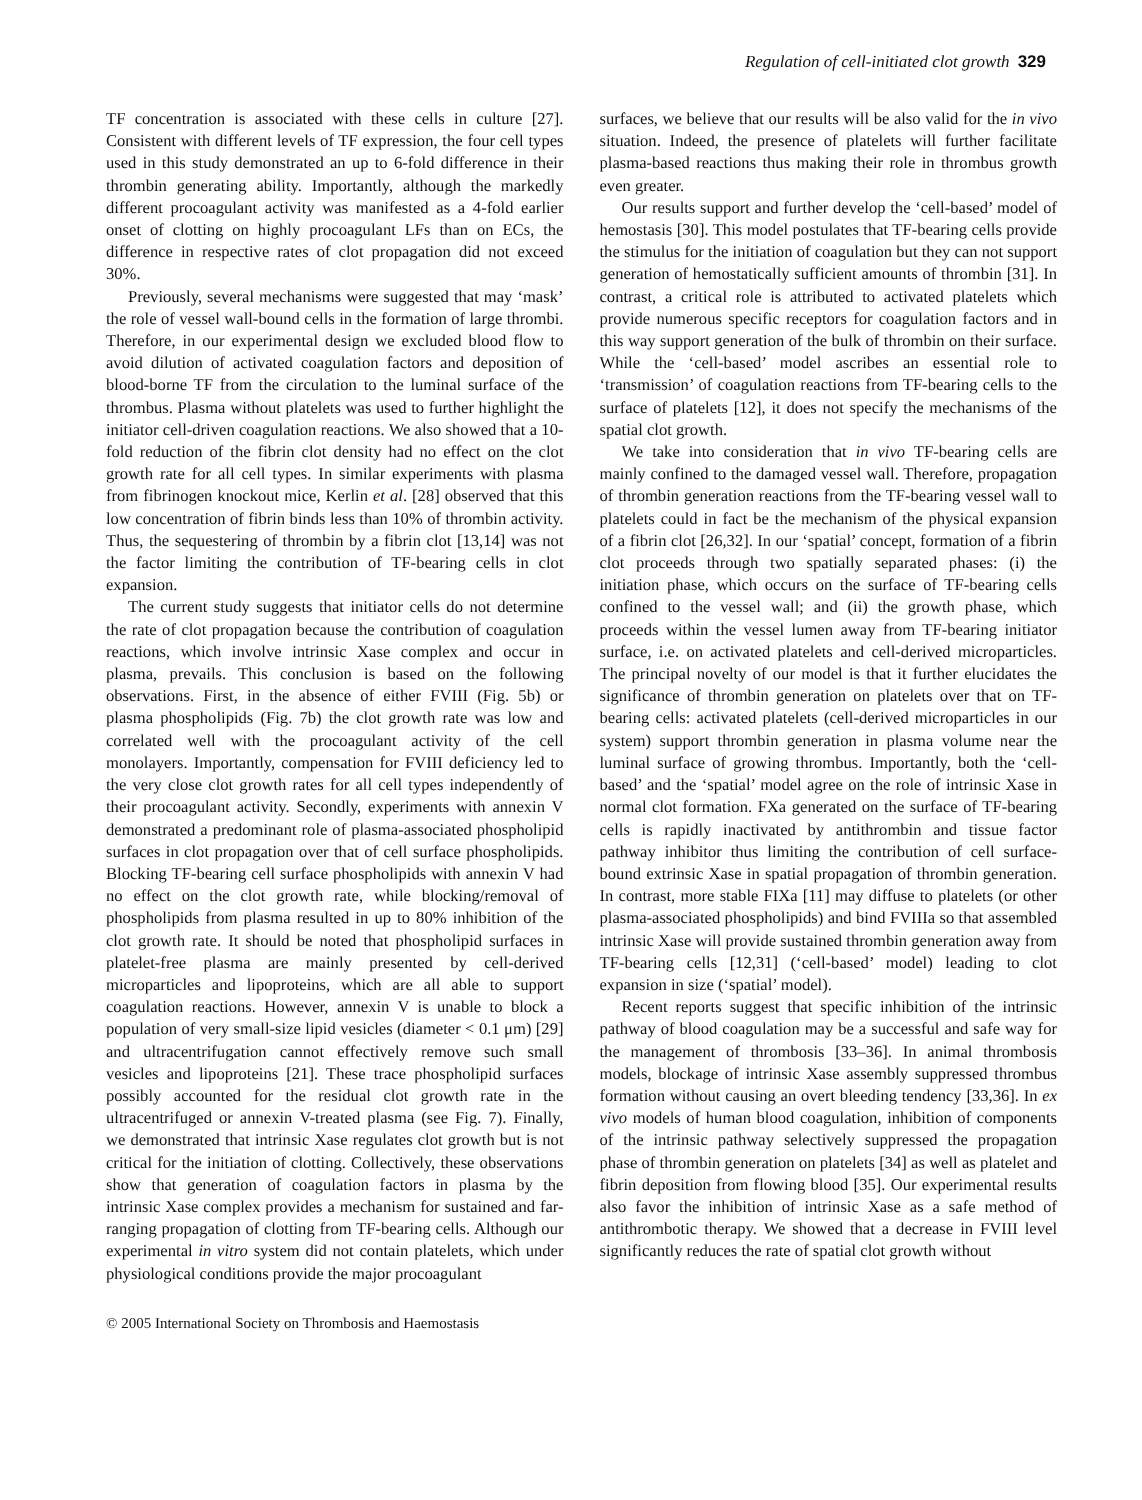Regulation of cell-initiated clot growth 329
TF concentration is associated with these cells in culture [27]. Consistent with different levels of TF expression, the four cell types used in this study demonstrated an up to 6-fold difference in their thrombin generating ability. Importantly, although the markedly different procoagulant activity was manifested as a 4-fold earlier onset of clotting on highly procoagulant LFs than on ECs, the difference in respective rates of clot propagation did not exceed 30%.
Previously, several mechanisms were suggested that may ‘mask’ the role of vessel wall-bound cells in the formation of large thrombi. Therefore, in our experimental design we excluded blood flow to avoid dilution of activated coagulation factors and deposition of blood-borne TF from the circulation to the luminal surface of the thrombus. Plasma without platelets was used to further highlight the initiator cell-driven coagulation reactions. We also showed that a 10-fold reduction of the fibrin clot density had no effect on the clot growth rate for all cell types. In similar experiments with plasma from fibrinogen knockout mice, Kerlin et al. [28] observed that this low concentration of fibrin binds less than 10% of thrombin activity. Thus, the sequestering of thrombin by a fibrin clot [13,14] was not the factor limiting the contribution of TF-bearing cells in clot expansion.
The current study suggests that initiator cells do not determine the rate of clot propagation because the contribution of coagulation reactions, which involve intrinsic Xase complex and occur in plasma, prevails. This conclusion is based on the following observations. First, in the absence of either FVIII (Fig. 5b) or plasma phospholipids (Fig. 7b) the clot growth rate was low and correlated well with the procoagulant activity of the cell monolayers. Importantly, compensation for FVIII deficiency led to the very close clot growth rates for all cell types independently of their procoagulant activity. Secondly, experiments with annexin V demonstrated a predominant role of plasma-associated phospholipid surfaces in clot propagation over that of cell surface phospholipids. Blocking TF-bearing cell surface phospholipids with annexin V had no effect on the clot growth rate, while blocking/removal of phospholipids from plasma resulted in up to 80% inhibition of the clot growth rate. It should be noted that phospholipid surfaces in platelet-free plasma are mainly presented by cell-derived microparticles and lipoproteins, which are all able to support coagulation reactions. However, annexin V is unable to block a population of very small-size lipid vesicles (diameter < 0.1 μm) [29] and ultracentrifugation cannot effectively remove such small vesicles and lipoproteins [21]. These trace phospholipid surfaces possibly accounted for the residual clot growth rate in the ultracentrifuged or annexin V-treated plasma (see Fig. 7). Finally, we demonstrated that intrinsic Xase regulates clot growth but is not critical for the initiation of clotting. Collectively, these observations show that generation of coagulation factors in plasma by the intrinsic Xase complex provides a mechanism for sustained and far-ranging propagation of clotting from TF-bearing cells. Although our experimental in vitro system did not contain platelets, which under physiological conditions provide the major procoagulant
surfaces, we believe that our results will be also valid for the in vivo situation. Indeed, the presence of platelets will further facilitate plasma-based reactions thus making their role in thrombus growth even greater.
Our results support and further develop the ‘cell-based’ model of hemostasis [30]. This model postulates that TF-bearing cells provide the stimulus for the initiation of coagulation but they can not support generation of hemostatically sufficient amounts of thrombin [31]. In contrast, a critical role is attributed to activated platelets which provide numerous specific receptors for coagulation factors and in this way support generation of the bulk of thrombin on their surface. While the ‘cell-based’ model ascribes an essential role to ‘transmission’ of coagulation reactions from TF-bearing cells to the surface of platelets [12], it does not specify the mechanisms of the spatial clot growth.
We take into consideration that in vivo TF-bearing cells are mainly confined to the damaged vessel wall. Therefore, propagation of thrombin generation reactions from the TF-bearing vessel wall to platelets could in fact be the mechanism of the physical expansion of a fibrin clot [26,32]. In our ‘spatial’ concept, formation of a fibrin clot proceeds through two spatially separated phases: (i) the initiation phase, which occurs on the surface of TF-bearing cells confined to the vessel wall; and (ii) the growth phase, which proceeds within the vessel lumen away from TF-bearing initiator surface, i.e. on activated platelets and cell-derived microparticles. The principal novelty of our model is that it further elucidates the significance of thrombin generation on platelets over that on TF-bearing cells: activated platelets (cell-derived microparticles in our system) support thrombin generation in plasma volume near the luminal surface of growing thrombus. Importantly, both the ‘cell-based’ and the ‘spatial’ model agree on the role of intrinsic Xase in normal clot formation. FXa generated on the surface of TF-bearing cells is rapidly inactivated by antithrombin and tissue factor pathway inhibitor thus limiting the contribution of cell surface-bound extrinsic Xase in spatial propagation of thrombin generation. In contrast, more stable FIXa [11] may diffuse to platelets (or other plasma-associated phospholipids) and bind FVIIIa so that assembled intrinsic Xase will provide sustained thrombin generation away from TF-bearing cells [12,31] (‘cell-based’ model) leading to clot expansion in size (‘spatial’ model).
Recent reports suggest that specific inhibition of the intrinsic pathway of blood coagulation may be a successful and safe way for the management of thrombosis [33–36]. In animal thrombosis models, blockage of intrinsic Xase assembly suppressed thrombus formation without causing an overt bleeding tendency [33,36]. In ex vivo models of human blood coagulation, inhibition of components of the intrinsic pathway selectively suppressed the propagation phase of thrombin generation on platelets [34] as well as platelet and fibrin deposition from flowing blood [35]. Our experimental results also favor the inhibition of intrinsic Xase as a safe method of antithrombotic therapy. We showed that a decrease in FVIII level significantly reduces the rate of spatial clot growth without
© 2005 International Society on Thrombosis and Haemostasis